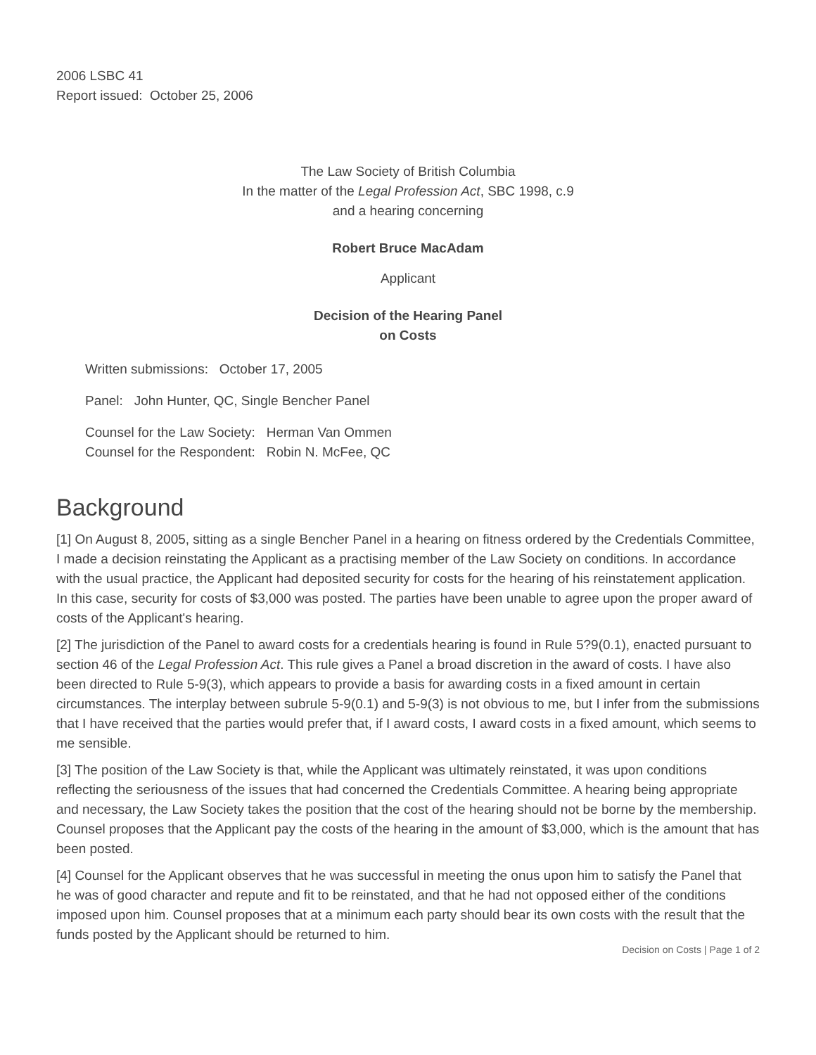2006 LSBC 41
Report issued: October 25, 2006
The Law Society of British Columbia
In the matter of the Legal Profession Act, SBC 1998, c.9
and a hearing concerning
Robert Bruce MacAdam
Applicant
Decision of the Hearing Panel
on Costs
Written submissions: October 17, 2005
Panel: John Hunter, QC, Single Bencher Panel
Counsel for the Law Society: Herman Van Ommen
Counsel for the Respondent: Robin N. McFee, QC
Background
[1] On August 8, 2005, sitting as a single Bencher Panel in a hearing on fitness ordered by the Credentials Committee, I made a decision reinstating the Applicant as a practising member of the Law Society on conditions. In accordance with the usual practice, the Applicant had deposited security for costs for the hearing of his reinstatement application. In this case, security for costs of $3,000 was posted. The parties have been unable to agree upon the proper award of costs of the Applicant's hearing.
[2] The jurisdiction of the Panel to award costs for a credentials hearing is found in Rule 5?9(0.1), enacted pursuant to section 46 of the Legal Profession Act. This rule gives a Panel a broad discretion in the award of costs. I have also been directed to Rule 5-9(3), which appears to provide a basis for awarding costs in a fixed amount in certain circumstances. The interplay between subrule 5-9(0.1) and 5-9(3) is not obvious to me, but I infer from the submissions that I have received that the parties would prefer that, if I award costs, I award costs in a fixed amount, which seems to me sensible.
[3] The position of the Law Society is that, while the Applicant was ultimately reinstated, it was upon conditions reflecting the seriousness of the issues that had concerned the Credentials Committee. A hearing being appropriate and necessary, the Law Society takes the position that the cost of the hearing should not be borne by the membership. Counsel proposes that the Applicant pay the costs of the hearing in the amount of $3,000, which is the amount that has been posted.
[4] Counsel for the Applicant observes that he was successful in meeting the onus upon him to satisfy the Panel that he was of good character and repute and fit to be reinstated, and that he had not opposed either of the conditions imposed upon him. Counsel proposes that at a minimum each party should bear its own costs with the result that the funds posted by the Applicant should be returned to him.
Decision on Costs | Page 1 of 2